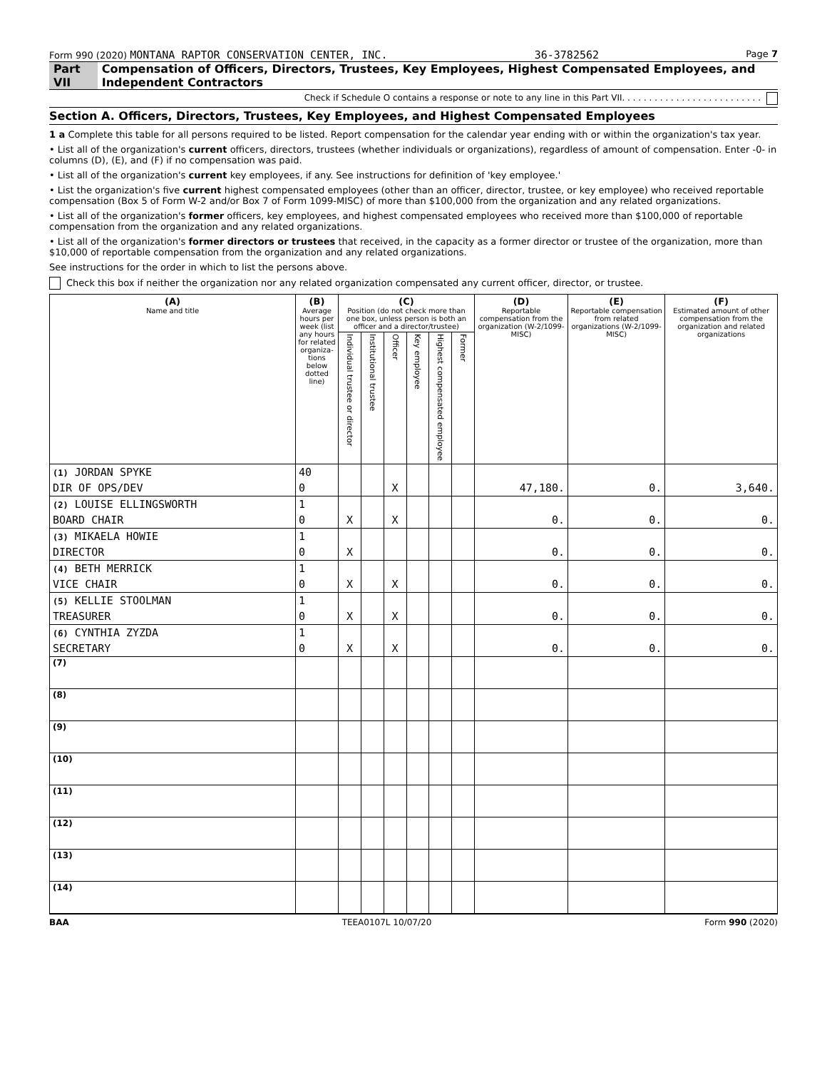Form 990 (2020) MONTANA RAPTOR CONSERVATION CENTER, INC. 36-3782562 Page 7
Part VII Compensation of Officers, Directors, Trustees, Key Employees, Highest Compensated Employees, and Independent Contractors
Check if Schedule O contains a response or note to any line in this Part VII. . . . . . . . . . . . . . . . . . . . . . . . . .
Section A. Officers, Directors, Trustees, Key Employees, and Highest Compensated Employees
1 a Complete this table for all persons required to be listed. Report compensation for the calendar year ending with or within the organization's tax year.
• List all of the organization's current officers, directors, trustees (whether individuals or organizations), regardless of amount of compensation. Enter -0- in columns (D), (E), and (F) if no compensation was paid.
• List all of the organization's current key employees, if any. See instructions for definition of 'key employee.'
• List the organization's five current highest compensated employees (other than an officer, director, trustee, or key employee) who received reportable compensation (Box 5 of Form W-2 and/or Box 7 of Form 1099-MISC) of more than $100,000 from the organization and any related organizations.
• List all of the organization's former officers, key employees, and highest compensated employees who received more than $100,000 of reportable compensation from the organization and any related organizations.
• List all of the organization's former directors or trustees that received, in the capacity as a former director or trustee of the organization, more than $10,000 of reportable compensation from the organization and any related organizations.
See instructions for the order in which to list the persons above.
Check this box if neither the organization nor any related organization compensated any current officer, director, or trustee.
| (A) Name and title | (B) Average hours per week (list any hours for related organiza-tions below dotted line) | (C) Position (do not check more than one box, unless person is both an officer and a director/trustee) | | | | | | (D) Reportable compensation from the organization (W-2/1099-MISC) | (E) Reportable compensation from related organizations (W-2/1099-MISC) | (F) Estimated amount of other compensation from the organization and related organizations |
| --- | --- | --- | --- | --- | --- | --- | --- | --- | --- | --- |
| | | Individual trustee or director | Institutional trustee | Officer | Key employee | Highest compensated employee | Former | | | |
| (1) JORDAN SPYKE | 40 | | | | | | | | | |
| DIR OF OPS/DEV | 0 | | | X | | | | 47,180. | 0. | 3,640. |
| (2) LOUISE ELLINGSWORTH | 1 | | | | | | | | | |
| BOARD CHAIR | 0 | X | | X | | | | 0. | 0. | 0. |
| (3) MIKAELA HOWIE | 1 | | | | | | | | | |
| DIRECTOR | 0 | X | | | | | | 0. | 0. | 0. |
| (4) BETH MERRICK | 1 | | | | | | | | | |
| VICE CHAIR | 0 | X | | X | | | | 0. | 0. | 0. |
| (5) KELLIE STOOLMAN | 1 | | | | | | | | | |
| TREASURER | 0 | X | | X | | | | 0. | 0. | 0. |
| (6) CYNTHIA ZYZDA | 1 | | | | | | | | | |
| SECRETARY | 0 | X | | X | | | | 0. | 0. | 0. |
| (7) | | | | | | | | | | |
| (8) | | | | | | | | | | |
| (9) | | | | | | | | | | |
| (10) | | | | | | | | | | |
| (11) | | | | | | | | | | |
| (12) | | | | | | | | | | |
| (13) | | | | | | | | | | |
| (14) | | | | | | | | | | |
BAA TEEA0107L 10/07/20 Form 990 (2020)